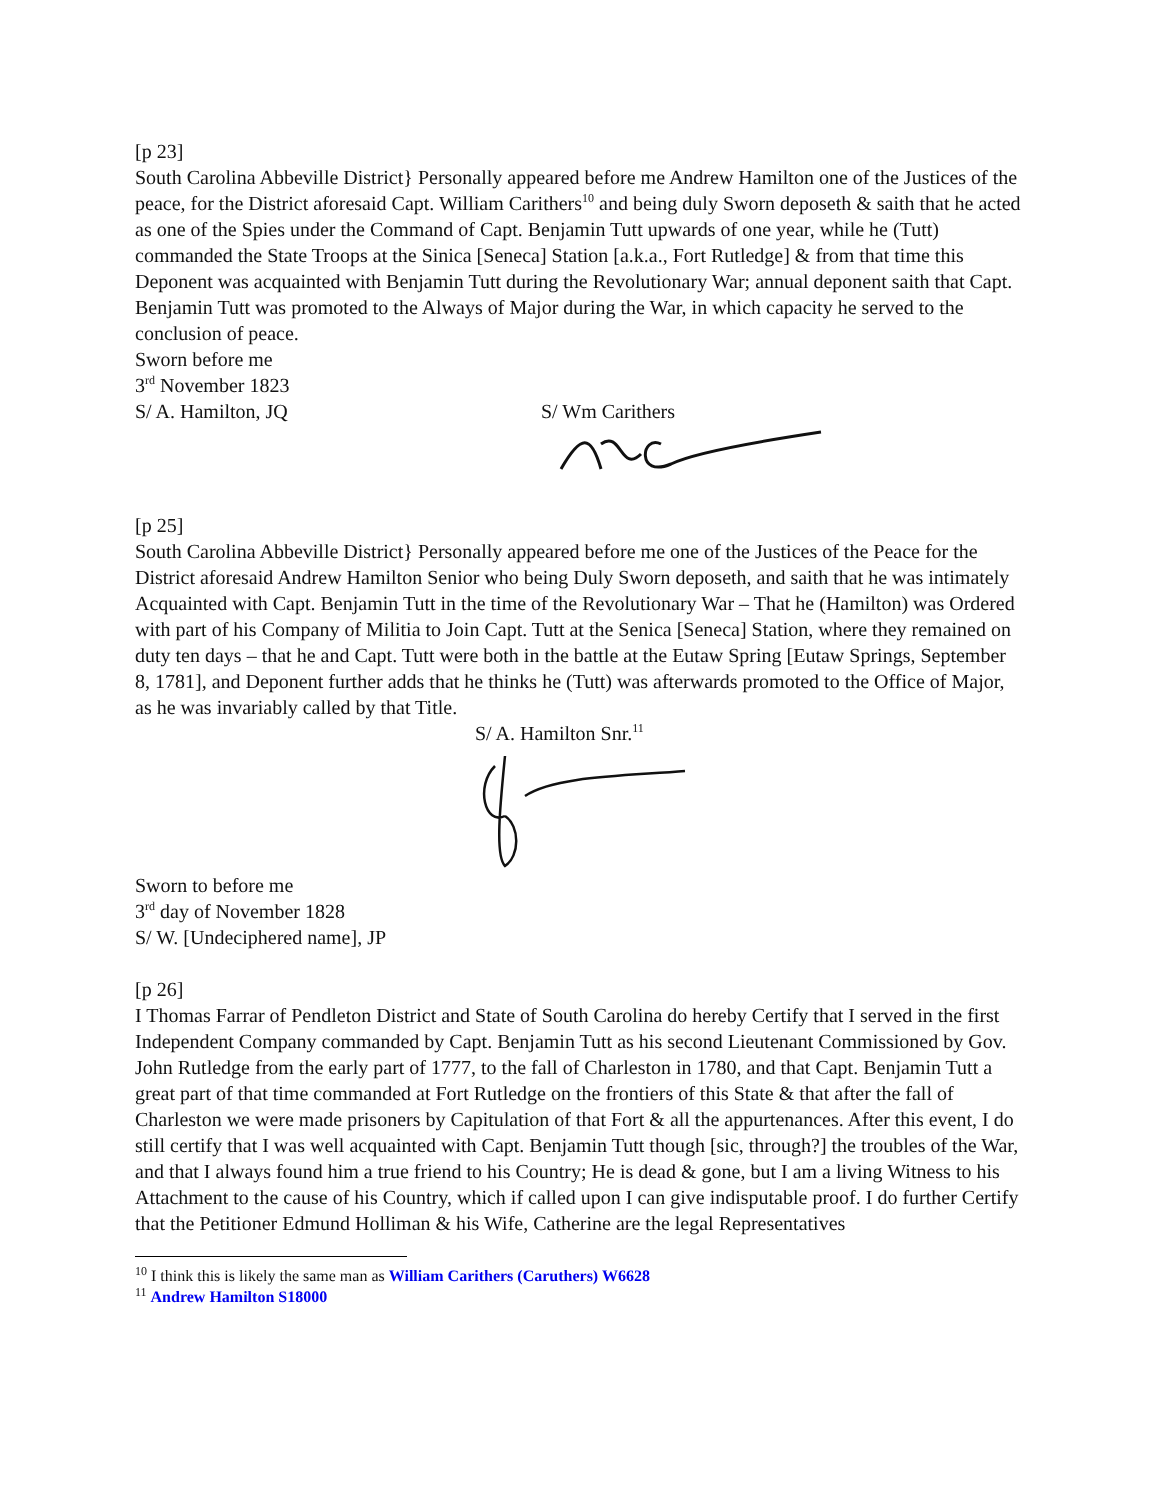[p 23]
South Carolina Abbeville District} Personally appeared before me Andrew Hamilton one of the Justices of the peace, for the District aforesaid Capt. William Carithers<sup>10</sup> and being duly Sworn deposeth & saith that he acted as one of the Spies under the Command of Capt. Benjamin Tutt upwards of one year, while he (Tutt) commanded the State Troops at the Sinica [Seneca] Station [a.k.a., Fort Rutledge] & from that time this Deponent was acquainted with Benjamin Tutt during the Revolutionary War; annual deponent saith that Capt. Benjamin Tutt was promoted to the Always of Major during the War, in which capacity he served to the conclusion of peace.
Sworn before me
3<sup>rd</sup> November 1823
S/ A. Hamilton, JQ S/ Wm Carithers
[p 25]
South Carolina Abbeville District} Personally appeared before me one of the Justices of the Peace for the District aforesaid Andrew Hamilton Senior who being Duly Sworn deposeth, and saith that he was intimately Acquainted with Capt. Benjamin Tutt in the time of the Revolutionary War – That he (Hamilton) was Ordered with part of his Company of Militia to Join Capt. Tutt at the Senica [Seneca] Station, where they remained on duty ten days – that he and Capt. Tutt were both in the battle at the Eutaw Spring [Eutaw Springs, September 8, 1781], and Deponent further adds that he thinks he (Tutt) was afterwards promoted to the Office of Major, as he was invariably called by that Title.
S/ A. Hamilton Snr.<sup>11</sup>
Sworn to before me
3<sup>rd</sup> day of November 1828
S/ W. [Undeciphered name], JP
[p 26]
I Thomas Farrar of Pendleton District and State of South Carolina do hereby Certify that I served in the first Independent Company commanded by Capt. Benjamin Tutt as his second Lieutenant Commissioned by Gov. John Rutledge from the early part of 1777, to the fall of Charleston in 1780, and that Capt. Benjamin Tutt a great part of that time commanded at Fort Rutledge on the frontiers of this State & that after the fall of Charleston we were made prisoners by Capitulation of that Fort & all the appurtenances. After this event, I do still certify that I was well acquainted with Capt. Benjamin Tutt though [sic, through?] the troubles of the War, and that I always found him a true friend to his Country; He is dead & gone, but I am a living Witness to his Attachment to the cause of his Country, which if called upon I can give indisputable proof. I do further Certify that the Petitioner Edmund Holliman & his Wife, Catherine are the legal Representatives
<sup>10</sup> I think this is likely the same man as William Carithers (Caruthers) W6628
<sup>11</sup> Andrew Hamilton S18000